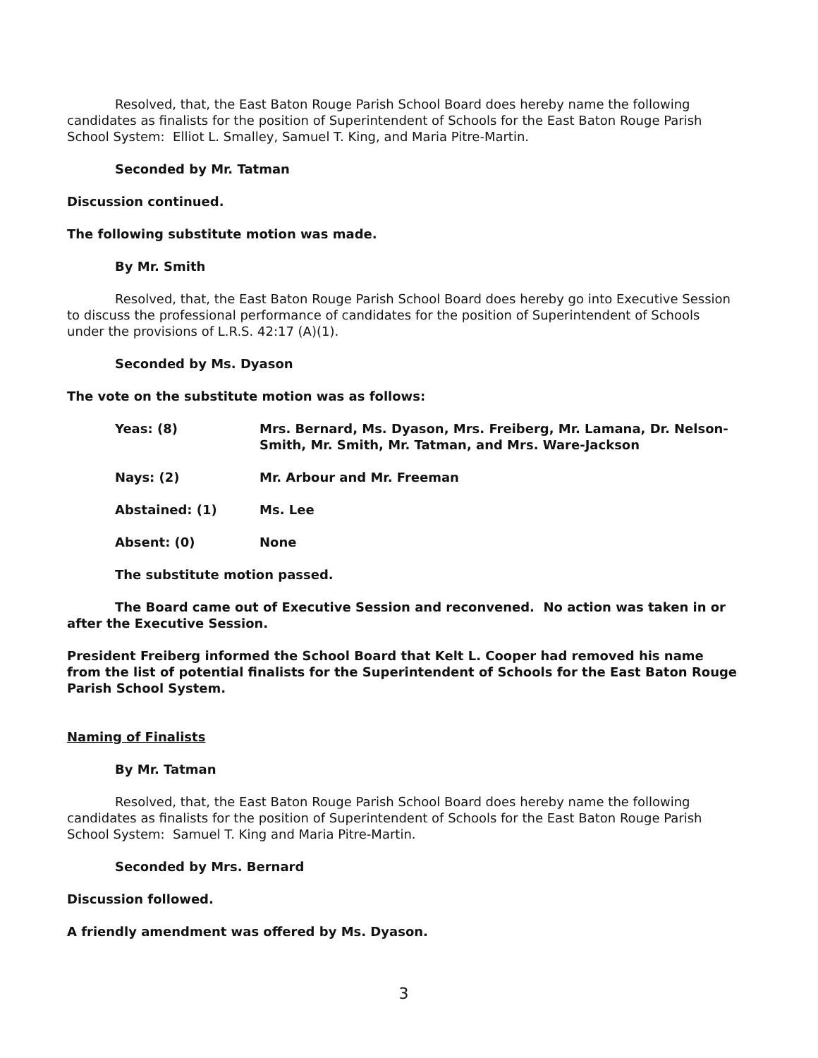Resolved, that, the East Baton Rouge Parish School Board does hereby name the following candidates as finalists for the position of Superintendent of Schools for the East Baton Rouge Parish School System: Elliot L. Smalley, Samuel T. King, and Maria Pitre-Martin.
Seconded by Mr. Tatman
Discussion continued.
The following substitute motion was made.
By Mr. Smith
Resolved, that, the East Baton Rouge Parish School Board does hereby go into Executive Session to discuss the professional performance of candidates for the position of Superintendent of Schools under the provisions of L.R.S. 42:17 (A)(1).
Seconded by Ms. Dyason
The vote on the substitute motion was as follows:
Yeas: (8) Mrs. Bernard, Ms. Dyason, Mrs. Freiberg, Mr. Lamana, Dr. Nelson-Smith, Mr. Smith, Mr. Tatman, and Mrs. Ware-Jackson
Nays: (2) Mr. Arbour and Mr. Freeman
Abstained: (1) Ms. Lee
Absent: (0) None
The substitute motion passed.
The Board came out of Executive Session and reconvened. No action was taken in or after the Executive Session.
President Freiberg informed the School Board that Kelt L. Cooper had removed his name from the list of potential finalists for the Superintendent of Schools for the East Baton Rouge Parish School System.
Naming of Finalists
By Mr. Tatman
Resolved, that, the East Baton Rouge Parish School Board does hereby name the following candidates as finalists for the position of Superintendent of Schools for the East Baton Rouge Parish School System: Samuel T. King and Maria Pitre-Martin.
Seconded by Mrs. Bernard
Discussion followed.
A friendly amendment was offered by Ms. Dyason.
3